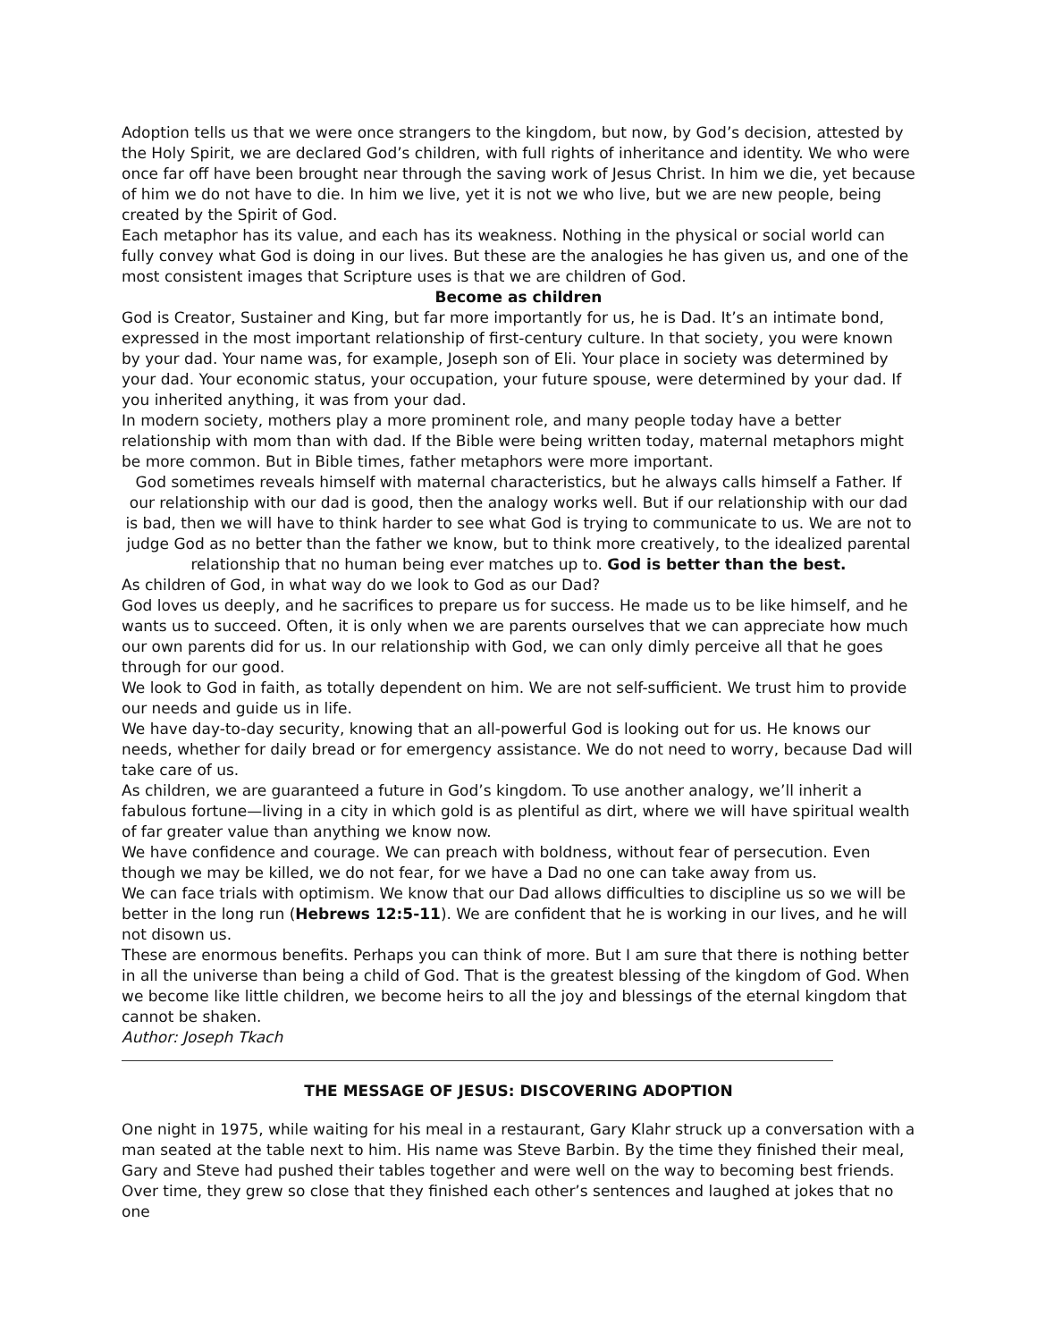Adoption tells us that we were once strangers to the kingdom, but now, by God’s decision, attested by the Holy Spirit, we are declared God’s children, with full rights of inheritance and identity. We who were once far off have been brought near through the saving work of Jesus Christ. In him we die, yet because of him we do not have to die. In him we live, yet it is not we who live, but we are new people, being created by the Spirit of God.
Each metaphor has its value, and each has its weakness. Nothing in the physical or social world can fully convey what God is doing in our lives. But these are the analogies he has given us, and one of the most consistent images that Scripture uses is that we are children of God.
Become as children
God is Creator, Sustainer and King, but far more importantly for us, he is Dad. It’s an intimate bond, expressed in the most important relationship of first-century culture. In that society, you were known by your dad. Your name was, for example, Joseph son of Eli. Your place in society was determined by your dad. Your economic status, your occupation, your future spouse, were determined by your dad. If you inherited anything, it was from your dad.
In modern society, mothers play a more prominent role, and many people today have a better relationship with mom than with dad. If the Bible were being written today, maternal metaphors might be more common. But in Bible times, father metaphors were more important.
God sometimes reveals himself with maternal characteristics, but he always calls himself a Father. If our relationship with our dad is good, then the analogy works well. But if our relationship with our dad is bad, then we will have to think harder to see what God is trying to communicate to us. We are not to judge God as no better than the father we know, but to think more creatively, to the idealized parental relationship that no human being ever matches up to. God is better than the best.
As children of God, in what way do we look to God as our Dad?
God loves us deeply, and he sacrifices to prepare us for success. He made us to be like himself, and he wants us to succeed. Often, it is only when we are parents ourselves that we can appreciate how much our own parents did for us. In our relationship with God, we can only dimly perceive all that he goes through for our good.
We look to God in faith, as totally dependent on him. We are not self-sufficient. We trust him to provide our needs and guide us in life.
We have day-to-day security, knowing that an all-powerful God is looking out for us. He knows our needs, whether for daily bread or for emergency assistance. We do not need to worry, because Dad will take care of us.
As children, we are guaranteed a future in God’s kingdom. To use another analogy, we’ll inherit a fabulous fortune—living in a city in which gold is as plentiful as dirt, where we will have spiritual wealth of far greater value than anything we know now.
We have confidence and courage. We can preach with boldness, without fear of persecution. Even though we may be killed, we do not fear, for we have a Dad no one can take away from us.
We can face trials with optimism. We know that our Dad allows difficulties to discipline us so we will be better in the long run (Hebrews 12:5-11). We are confident that he is working in our lives, and he will not disown us.
These are enormous benefits. Perhaps you can think of more. But I am sure that there is nothing better in all the universe than being a child of God. That is the greatest blessing of the kingdom of God. When we become like little children, we become heirs to all the joy and blessings of the eternal kingdom that cannot be shaken.
Author: Joseph Tkach
THE MESSAGE OF JESUS: DISCOVERING ADOPTION
One night in 1975, while waiting for his meal in a restaurant, Gary Klahr struck up a conversation with a man seated at the table next to him. His name was Steve Barbin. By the time they finished their meal, Gary and Steve had pushed their tables together and were well on the way to becoming best friends. Over time, they grew so close that they finished each other’s sentences and laughed at jokes that no one